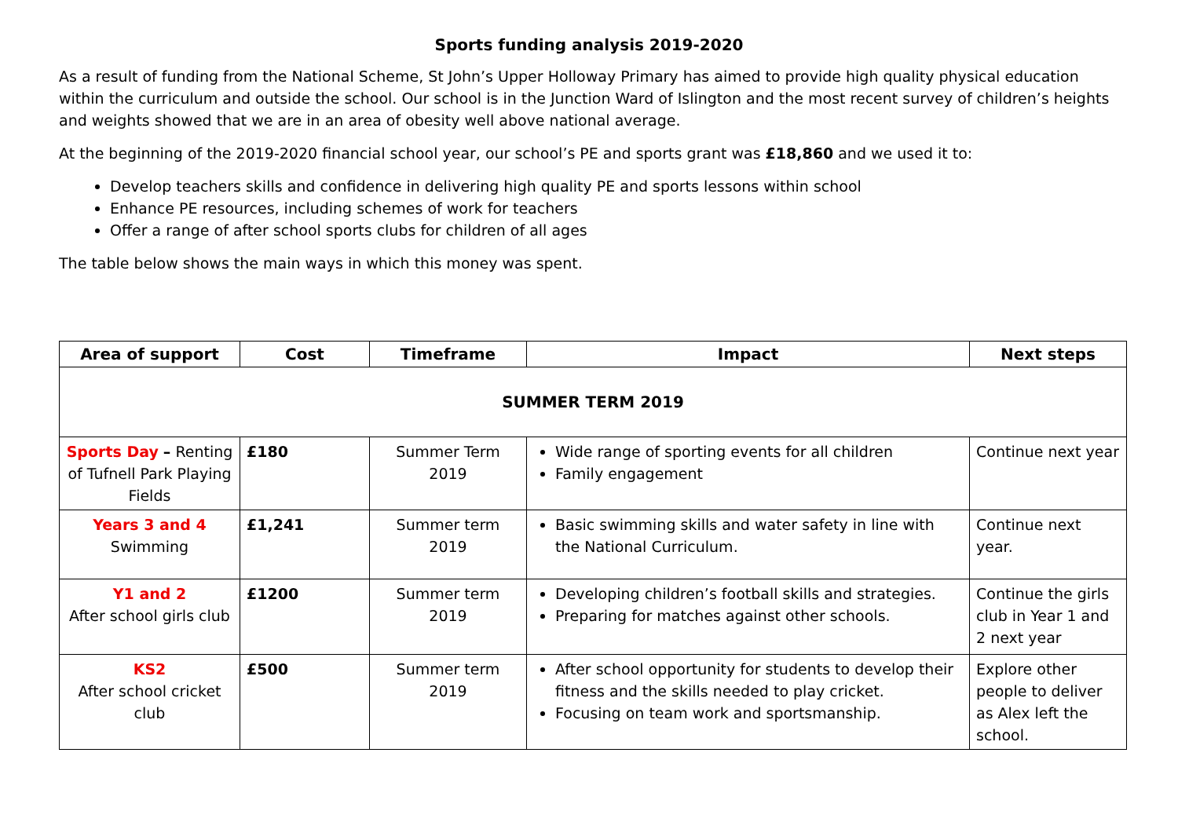Sports funding analysis 2019-2020
As a result of funding from the National Scheme, St John’s Upper Holloway Primary has aimed to provide high quality physical education within the curriculum and outside the school. Our school is in the Junction Ward of Islington and the most recent survey of children’s heights and weights showed that we are in an area of obesity well above national average.
At the beginning of the 2019-2020 financial school year, our school’s PE and sports grant was £18,860 and we used it to:
Develop teachers skills and confidence in delivering high quality PE and sports lessons within school
Enhance PE resources, including schemes of work for teachers
Offer a range of after school sports clubs for children of all ages
The table below shows the main ways in which this money was spent.
| Area of support | Cost | Timeframe | Impact | Next steps |
| --- | --- | --- | --- | --- |
| SUMMER TERM 2019 | | | | |
| Sports Day – Renting of Tufnell Park Playing Fields | £180 | Summer Term 2019 | Wide range of sporting events for all children Family engagement | Continue next year |
| Years 3 and 4 Swimming | £1,241 | Summer term 2019 | Basic swimming skills and water safety in line with the National Curriculum. | Continue next year. |
| Y1 and 2 After school girls club | £1200 | Summer term 2019 | Developing children’s football skills and strategies. Preparing for matches against other schools. | Continue the girls club in Year 1 and 2 next year |
| KS2 After school cricket club | £500 | Summer term 2019 | After school opportunity for students to develop their fitness and the skills needed to play cricket. Focusing on team work and sportsmanship. | Explore other people to deliver as Alex left the school. |